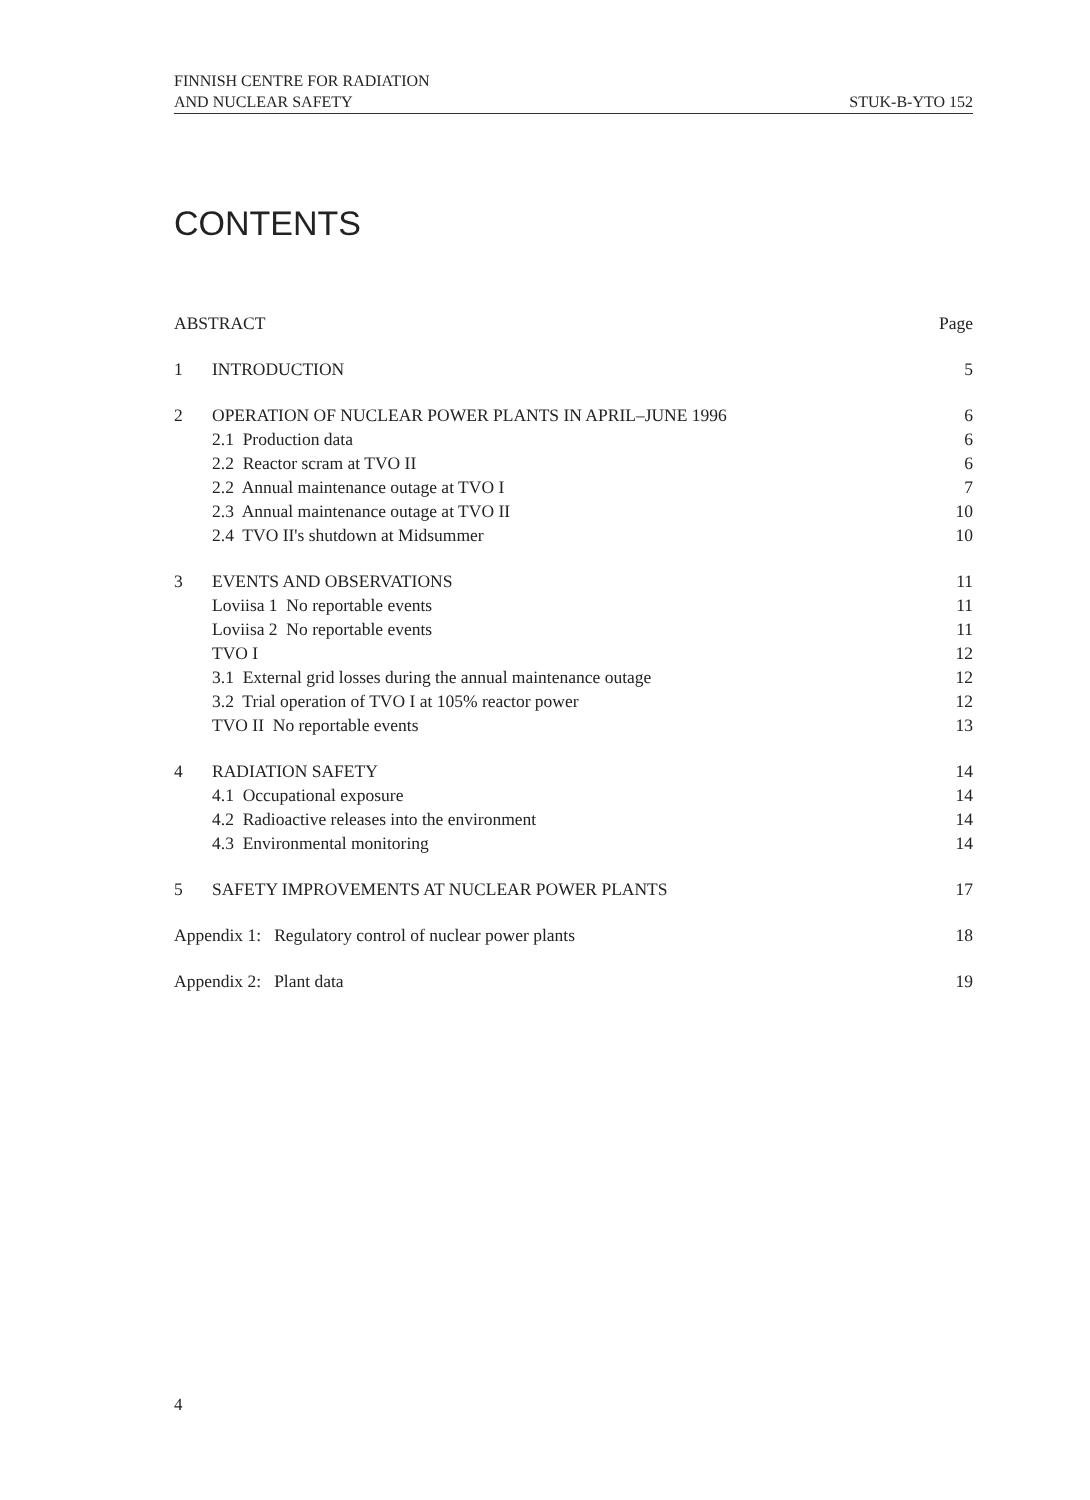FINNISH CENTRE FOR RADIATION
AND NUCLEAR SAFETY
STUK-B-YTO 152
CONTENTS
| ABSTRACT | | Page |
| 1 | INTRODUCTION | 5 |
| 2 | OPERATION OF NUCLEAR POWER PLANTS IN APRIL–JUNE 1996 | 6 |
| | 2.1 Production data | 6 |
| | 2.2 Reactor scram at TVO II | 6 |
| | 2.2 Annual maintenance outage at TVO I | 7 |
| | 2.3 Annual maintenance outage at TVO II | 10 |
| | 2.4 TVO II's shutdown at Midsummer | 10 |
| 3 | EVENTS AND OBSERVATIONS | 11 |
| | Loviisa 1 No reportable events | 11 |
| | Loviisa 2 No reportable events | 11 |
| | TVO I | 12 |
| | 3.1 External grid losses during the annual maintenance outage | 12 |
| | 3.2 Trial operation of TVO I at 105% reactor power | 12 |
| | TVO II No reportable events | 13 |
| 4 | RADIATION SAFETY | 14 |
| | 4.1 Occupational exposure | 14 |
| | 4.2 Radioactive releases into the environment | 14 |
| | 4.3 Environmental monitoring | 14 |
| 5 | SAFETY IMPROVEMENTS AT NUCLEAR POWER PLANTS | 17 |
| Appendix 1: Regulatory control of nuclear power plants | | 18 |
| Appendix 2: Plant data | | 19 |
4